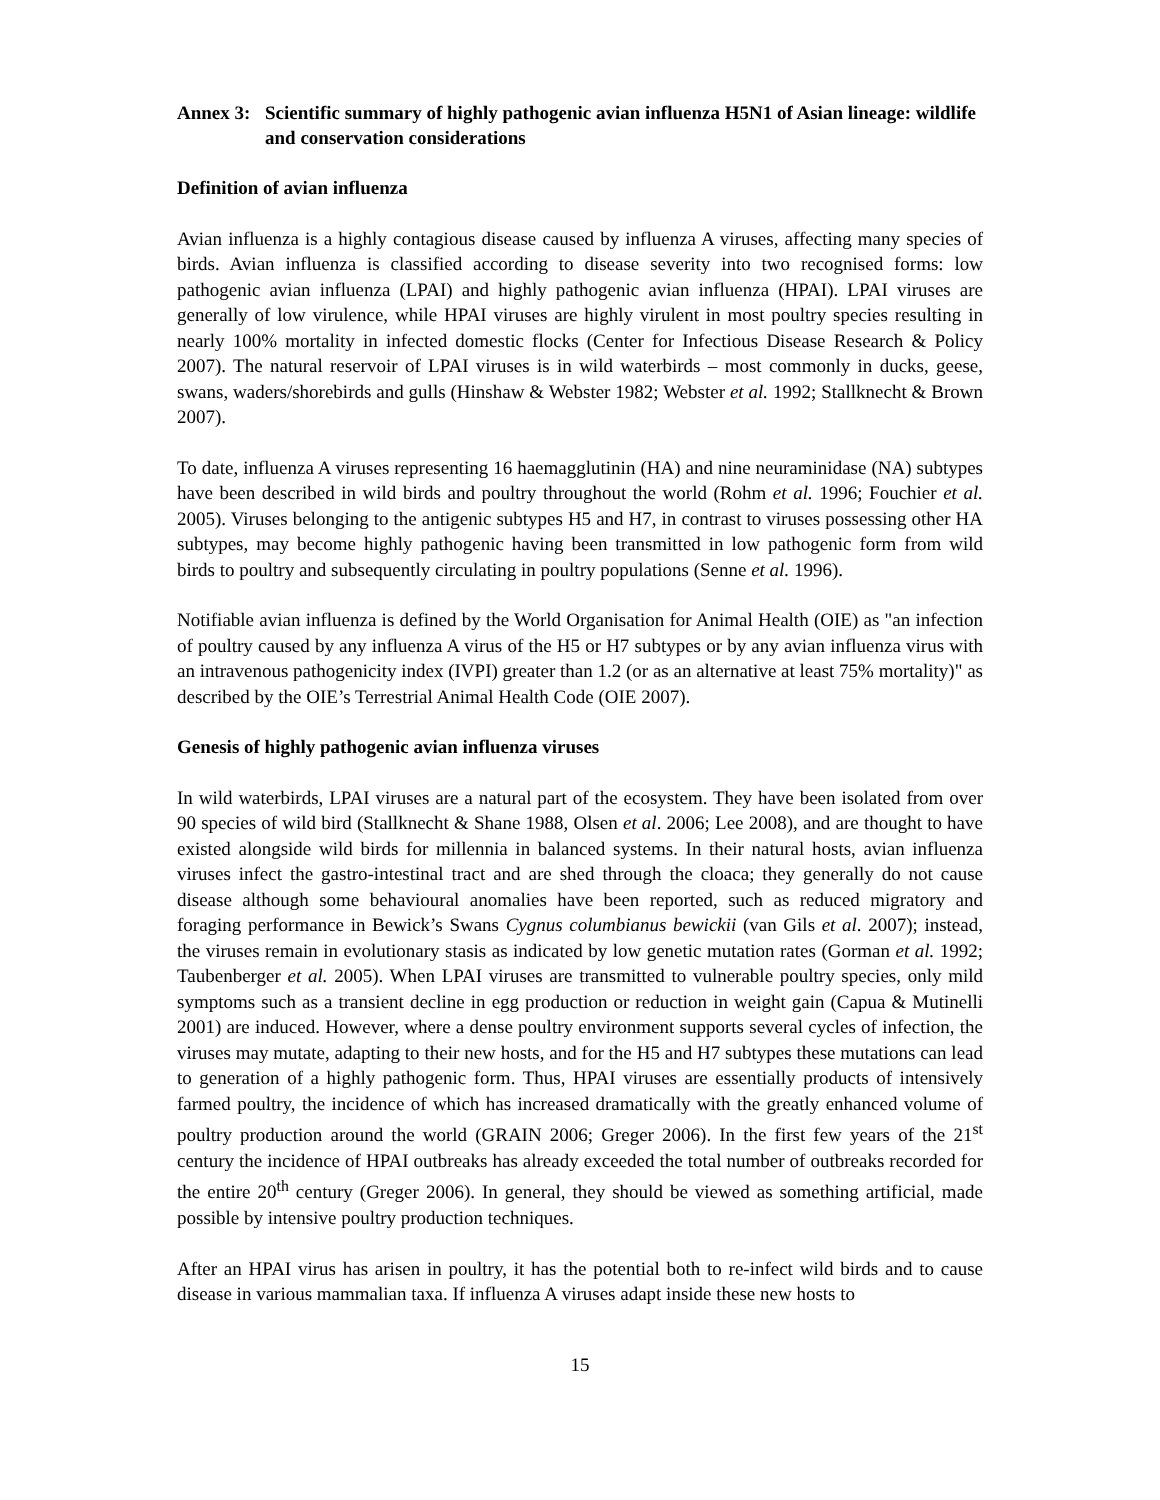Annex 3: Scientific summary of highly pathogenic avian influenza H5N1 of Asian lineage: wildlife and conservation considerations
Definition of avian influenza
Avian influenza is a highly contagious disease caused by influenza A viruses, affecting many species of birds. Avian influenza is classified according to disease severity into two recognised forms: low pathogenic avian influenza (LPAI) and highly pathogenic avian influenza (HPAI). LPAI viruses are generally of low virulence, while HPAI viruses are highly virulent in most poultry species resulting in nearly 100% mortality in infected domestic flocks (Center for Infectious Disease Research & Policy 2007). The natural reservoir of LPAI viruses is in wild waterbirds – most commonly in ducks, geese, swans, waders/shorebirds and gulls (Hinshaw & Webster 1982; Webster et al. 1992; Stallknecht & Brown 2007).
To date, influenza A viruses representing 16 haemagglutinin (HA) and nine neuraminidase (NA) subtypes have been described in wild birds and poultry throughout the world (Rohm et al. 1996; Fouchier et al. 2005). Viruses belonging to the antigenic subtypes H5 and H7, in contrast to viruses possessing other HA subtypes, may become highly pathogenic having been transmitted in low pathogenic form from wild birds to poultry and subsequently circulating in poultry populations (Senne et al. 1996).
Notifiable avian influenza is defined by the World Organisation for Animal Health (OIE) as "an infection of poultry caused by any influenza A virus of the H5 or H7 subtypes or by any avian influenza virus with an intravenous pathogenicity index (IVPI) greater than 1.2 (or as an alternative at least 75% mortality)" as described by the OIE’s Terrestrial Animal Health Code (OIE 2007).
Genesis of highly pathogenic avian influenza viruses
In wild waterbirds, LPAI viruses are a natural part of the ecosystem. They have been isolated from over 90 species of wild bird (Stallknecht & Shane 1988, Olsen et al. 2006; Lee 2008), and are thought to have existed alongside wild birds for millennia in balanced systems. In their natural hosts, avian influenza viruses infect the gastro-intestinal tract and are shed through the cloaca; they generally do not cause disease although some behavioural anomalies have been reported, such as reduced migratory and foraging performance in Bewick’s Swans Cygnus columbianus bewickii (van Gils et al. 2007); instead, the viruses remain in evolutionary stasis as indicated by low genetic mutation rates (Gorman et al. 1992; Taubenberger et al. 2005). When LPAI viruses are transmitted to vulnerable poultry species, only mild symptoms such as a transient decline in egg production or reduction in weight gain (Capua & Mutinelli 2001) are induced. However, where a dense poultry environment supports several cycles of infection, the viruses may mutate, adapting to their new hosts, and for the H5 and H7 subtypes these mutations can lead to generation of a highly pathogenic form. Thus, HPAI viruses are essentially products of intensively farmed poultry, the incidence of which has increased dramatically with the greatly enhanced volume of poultry production around the world (GRAIN 2006; Greger 2006). In the first few years of the 21<sup>st</sup> century the incidence of HPAI outbreaks has already exceeded the total number of outbreaks recorded for the entire 20<sup>th</sup> century (Greger 2006). In general, they should be viewed as something artificial, made possible by intensive poultry production techniques.
After an HPAI virus has arisen in poultry, it has the potential both to re-infect wild birds and to cause disease in various mammalian taxa. If influenza A viruses adapt inside these new hosts to
15